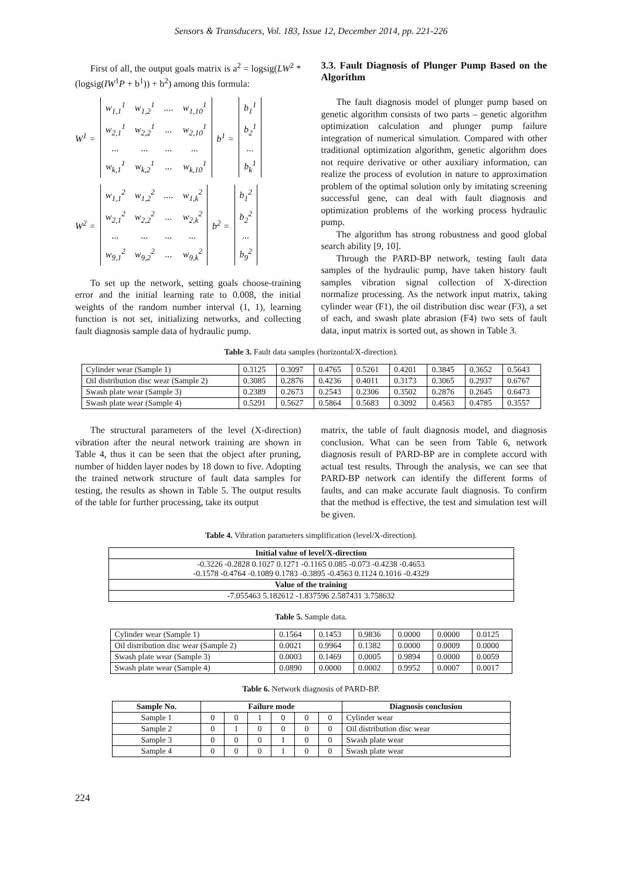Sensors & Transducers, Vol. 183, Issue 12, December 2014, pp. 221-226
First of all, the output goals matrix is a<sup>2</sup> = logsig(LW<sup>2</sup> * (logsig(IW<sup>1</sup>P + b<sup>1</sup>)) + b<sup>2</sup>) among this formula:
W<sup>1</sup> =
| w<sub>1,1</sub><sup>1</sup> | w<sub>1,2</sub><sup>1</sup> | .... | w<sub>1,10</sub><sup>1</sup> |
| w<sub>2,1</sub><sup>1</sup> | w<sub>2,2</sub><sup>1</sup> | ... | w<sub>2,10</sub><sup>1</sup> |
| ... | ... | ... | ... |
| w<sub>k,1</sub><sup>1</sup> | w<sub>k,2</sub><sup>1</sup> | ... | w<sub>k,10</sub><sup>1</sup> |
b<sup>1</sup> =
| b<sub>1</sub><sup>1</sup> |
| b<sub>2</sub><sup>1</sup> |
| ... |
| b<sub>k</sub><sup>1</sup> |
W<sup>2</sup> =
| w<sub>1,1</sub><sup>2</sup> | w<sub>1,2</sub><sup>2</sup> | .... | w<sub>1,k</sub><sup>2</sup> |
| w<sub>2,1</sub><sup>2</sup> | w<sub>2,2</sub><sup>2</sup> | ... | w<sub>2,k</sub><sup>2</sup> |
| ... | ... | ... | ... |
| w<sub>9,1</sub><sup>2</sup> | w<sub>9,2</sub><sup>2</sup> | ... | w<sub>9,k</sub><sup>2</sup> |
b<sup>2</sup> =
| b<sub>1</sub><sup>2</sup> |
| b<sub>2</sub><sup>2</sup> |
| ... |
| b<sub>9</sub><sup>2</sup> |
To set up the network, setting goals choose-training error and the initial learning rate to 0.008, the initial weights of the random number interval (1, 1), learning function is not set, initializing networks, and collecting fault diagnosis sample data of hydraulic pump.
3.3. Fault Diagnosis of Plunger Pump Based on the Algorithm
The fault diagnosis model of plunger pump based on genetic algorithm consists of two parts – genetic algorithm optimization calculation and plunger pump failure integration of numerical simulation. Compared with other traditional optimization algorithm, genetic algorithm does not require derivative or other auxiliary information, can realize the process of evolution in nature to approximation problem of the optimal solution only by imitating screening successful gene, can deal with fault diagnosis and optimization problems of the working process hydraulic pump.
The algorithm has strong robustness and good global search ability [9, 10].
Through the PARD-BP network, testing fault data samples of the hydraulic pump, have taken history fault samples vibration signal collection of X-direction normalize processing. As the network input matrix, taking cylinder wear (F1), the oil distribution disc wear (F3), a set of each, and swash plate abrasion (F4) two sets of fault data, input matrix is sorted out, as shown in Table 3.
Table 3. Fault data samples (horizontal/X-direction).
| Cylinder wear (Sample 1) | 0.3125 | 0.3097 | 0.4765 | 0.5261 | 0.4201 | 0.3845 | 0.3652 | 0.5643 |
| Oil distribution disc wear (Sample 2) | 0.3085 | 0.2876 | 0.4236 | 0.4011 | 0.3173 | 0.3065 | 0.2937 | 0.6767 |
| Swash plate wear (Sample 3) | 0.2389 | 0.2673 | 0.2543 | 0.2306 | 0.3502 | 0.2876 | 0.2645 | 0.6473 |
| Swash plate wear (Sample 4) | 0.5291 | 0.5627 | 0.5864 | 0.5683 | 0.3092 | 0.4563 | 0.4785 | 0.3557 |
The structural parameters of the level (X-direction) vibration after the neural network training are shown in Table 4, thus it can be seen that the object after pruning, number of hidden layer nodes by 18 down to five. Adopting the trained network structure of fault data samples for testing, the results as shown in Table 5. The output results of the table for further processing, take its output
matrix, the table of fault diagnosis model, and diagnosis conclusion. What can be seen from Table 6, network diagnosis result of PARD-BP are in complete accord with actual test results. Through the analysis, we can see that PARD-BP network can identify the different forms of faults, and can make accurate fault diagnosis. To confirm that the method is effective, the test and simulation test will be given.
Table 4. Vibration parameters simplification (level/X-direction).
| Initial value of level/X-direction |
| --- |
| -0.3226 -0.2828 0.1027 0.1271 -0.1165 0.085 -0.073 -0.4238 -0.4653 -0.1578 -0.4764 -0.1089 0.1783 -0.3895 -0.4563 0.1124 0.1016 -0.4329 |
| Value of the training |
| -7.055463 5.182612 -1.837596 2.587431 3.758632 |
Table 5. Sample data.
| Cylinder wear (Sample 1) | 0.1564 | 0.1453 | 0.9836 | 0.0000 | 0.0000 | 0.0125 |
| Oil distribution disc wear (Sample 2) | 0.0021 | 0.9964 | 0.1382 | 0.0000 | 0.0009 | 0.0000 |
| Swash plate wear (Sample 3) | 0.0003 | 0.1469 | 0.0005 | 0.9894 | 0.0000 | 0.0059 |
| Swash plate wear (Sample 4) | 0.0890 | 0.0000 | 0.0002 | 0.9952 | 0.0007 | 0.0017 |
Table 6. Network diagnosis of PARD-BP.
| Sample No. | Failure mode | | | | | | Diagnosis conclusion |
| --- | --- | --- | --- | --- | --- | --- | --- |
| Sample 1 | 0 | 0 | 1 | 0 | 0 | 0 | Cylinder wear |
| Sample 2 | 0 | 1 | 0 | 0 | 0 | 0 | Oil distribution disc wear |
| Sample 3 | 0 | 0 | 0 | 1 | 0 | 0 | Swash plate wear |
| Sample 4 | 0 | 0 | 0 | 1 | 0 | 0 | Swash plate wear |
224